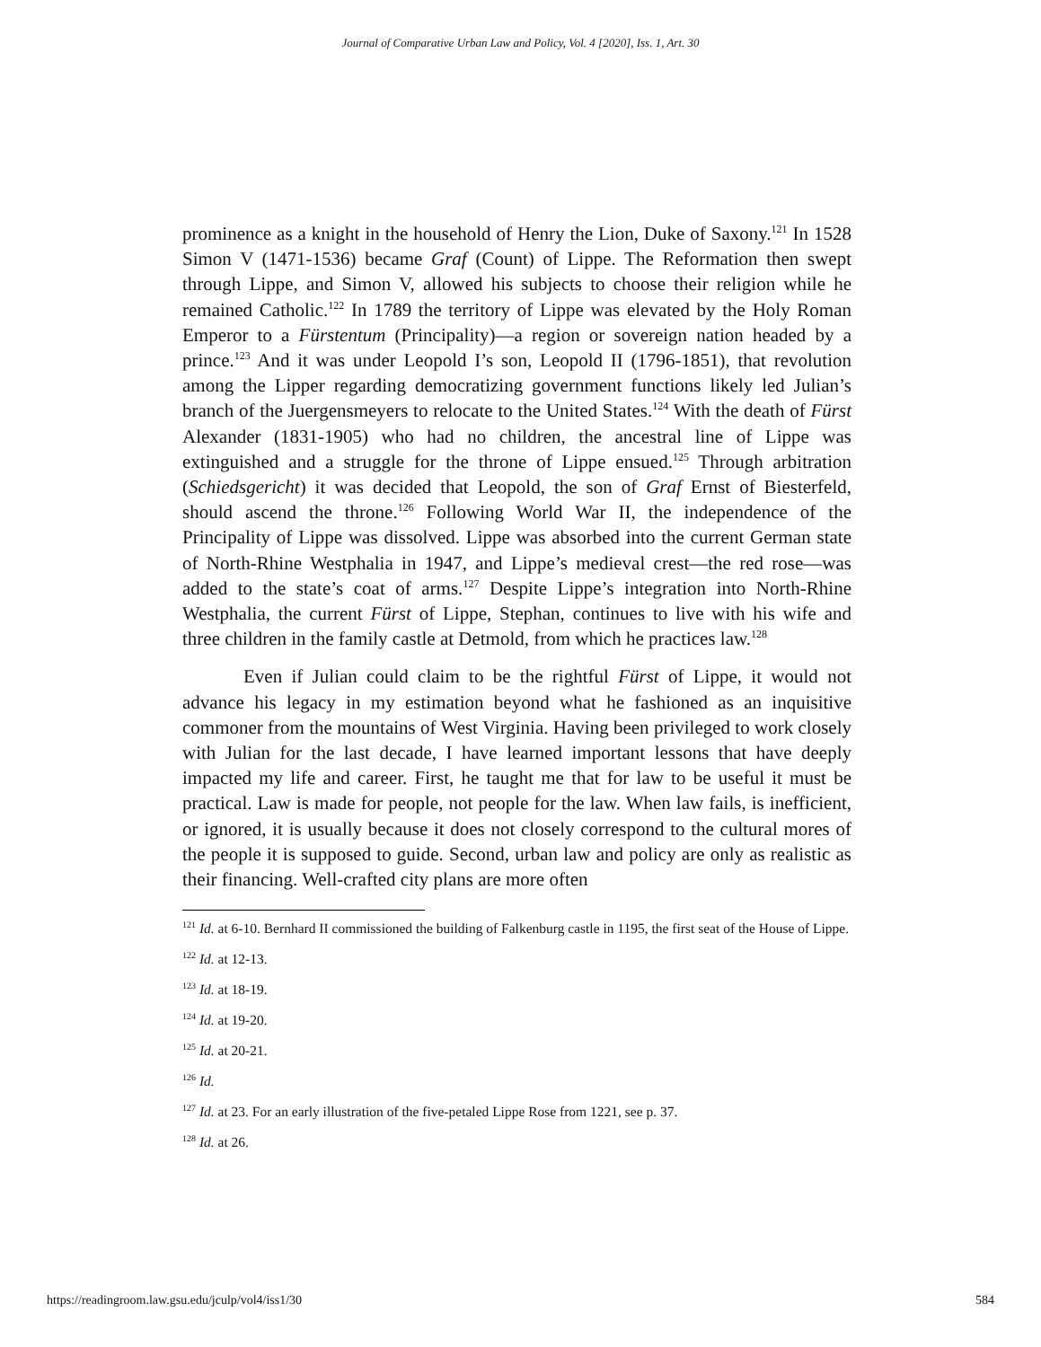Journal of Comparative Urban Law and Policy, Vol. 4 [2020], Iss. 1, Art. 30
prominence as a knight in the household of Henry the Lion, Duke of Saxony.<sup>121</sup> In 1528 Simon V (1471-1536) became Graf (Count) of Lippe. The Reformation then swept through Lippe, and Simon V, allowed his subjects to choose their religion while he remained Catholic.<sup>122</sup> In 1789 the territory of Lippe was elevated by the Holy Roman Emperor to a Fürstentum (Principality)—a region or sovereign nation headed by a prince.<sup>123</sup> And it was under Leopold I’s son, Leopold II (1796-1851), that revolution among the Lipper regarding democratizing government functions likely led Julian’s branch of the Juergensmeyers to relocate to the United States.<sup>124</sup> With the death of Fürst Alexander (1831-1905) who had no children, the ancestral line of Lippe was extinguished and a struggle for the throne of Lippe ensued.<sup>125</sup> Through arbitration (Schiedsgericht) it was decided that Leopold, the son of Graf Ernst of Biesterfeld, should ascend the throne.<sup>126</sup> Following World War II, the independence of the Principality of Lippe was dissolved. Lippe was absorbed into the current German state of North-Rhine Westphalia in 1947, and Lippe’s medieval crest—the red rose—was added to the state’s coat of arms.<sup>127</sup> Despite Lippe’s integration into North-Rhine Westphalia, the current Fürst of Lippe, Stephan, continues to live with his wife and three children in the family castle at Detmold, from which he practices law.<sup>128</sup>
Even if Julian could claim to be the rightful Fürst of Lippe, it would not advance his legacy in my estimation beyond what he fashioned as an inquisitive commoner from the mountains of West Virginia. Having been privileged to work closely with Julian for the last decade, I have learned important lessons that have deeply impacted my life and career. First, he taught me that for law to be useful it must be practical. Law is made for people, not people for the law. When law fails, is inefficient, or ignored, it is usually because it does not closely correspond to the cultural mores of the people it is supposed to guide. Second, urban law and policy are only as realistic as their financing. Well-crafted city plans are more often
<sup>121</sup> Id. at 6-10. Bernhard II commissioned the building of Falkenburg castle in 1195, the first seat of the House of Lippe.
<sup>122</sup> Id. at 12-13.
<sup>123</sup> Id. at 18-19.
<sup>124</sup> Id. at 19-20.
<sup>125</sup> Id. at 20-21.
<sup>126</sup> Id.
<sup>127</sup> Id. at 23. For an early illustration of the five-petaled Lippe Rose from 1221, see p. 37.
<sup>128</sup> Id. at 26.
https://readingroom.law.gsu.edu/jculp/vol4/iss1/30 584